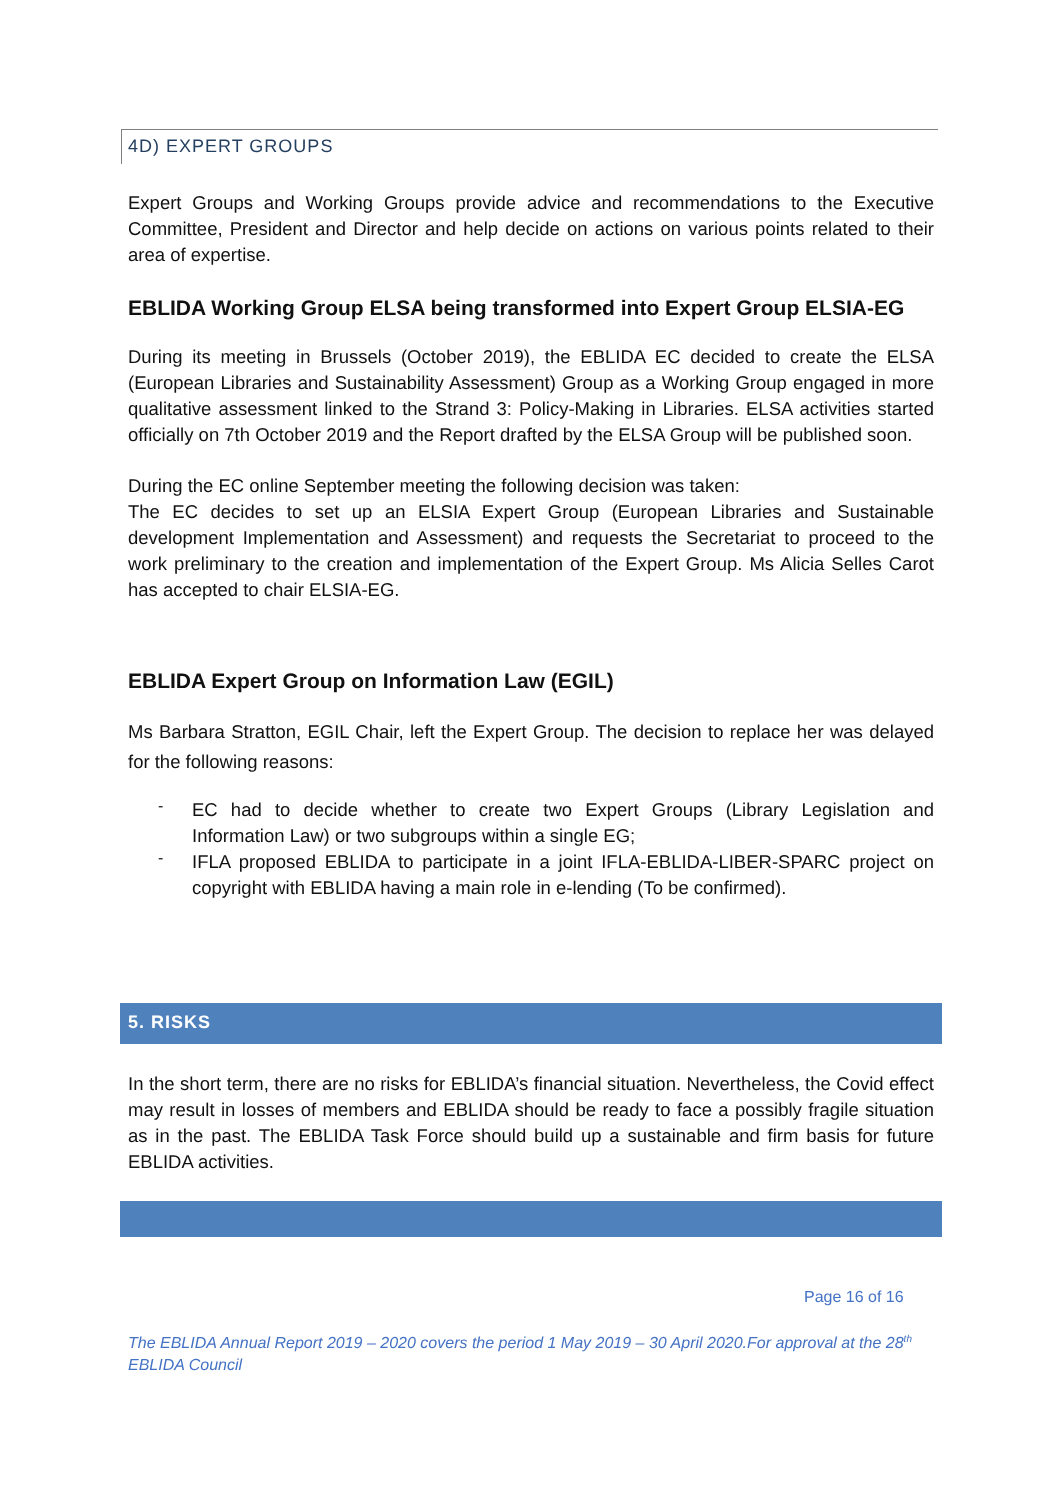4D) EXPERT GROUPS
Expert Groups and Working Groups provide advice and recommendations to the Executive Committee, President and Director and help decide on actions on various points related to their area of expertise.
EBLIDA Working Group ELSA being transformed into Expert Group ELSIA-EG
During its meeting in Brussels (October 2019), the EBLIDA EC decided to create the ELSA (European Libraries and Sustainability Assessment) Group as a Working Group engaged in more qualitative assessment linked to the Strand 3: Policy-Making in Libraries. ELSA activities started officially on 7th October 2019 and the Report drafted by the ELSA Group will be published soon.
During the EC online September meeting the following decision was taken:
The EC decides to set up an ELSIA Expert Group (European Libraries and Sustainable development Implementation and Assessment) and requests the Secretariat to proceed to the work preliminary to the creation and implementation of the Expert Group. Ms Alicia Selles Carot has accepted to chair ELSIA-EG.
EBLIDA Expert Group on Information Law (EGIL)
Ms Barbara Stratton, EGIL Chair, left the Expert Group. The decision to replace her was delayed for the following reasons:
-
EC had to decide whether to create two Expert Groups (Library Legislation and Information Law) or two subgroups within a single EG;
-
IFLA proposed EBLIDA to participate in a joint IFLA-EBLIDA-LIBER-SPARC project on copyright with EBLIDA having a main role in e-lending (To be confirmed).
5. RISKS
In the short term, there are no risks for EBLIDA’s financial situation. Nevertheless, the Covid effect may result in losses of members and EBLIDA should be ready to face a possibly fragile situation as in the past. The EBLIDA Task Force should build up a sustainable and firm basis for future EBLIDA activities.
Page 16 of 16
The EBLIDA Annual Report 2019 – 2020 covers the period 1 May 2019 – 30 April 2020.For approval at the 28<sup>th</sup> EBLIDA Council